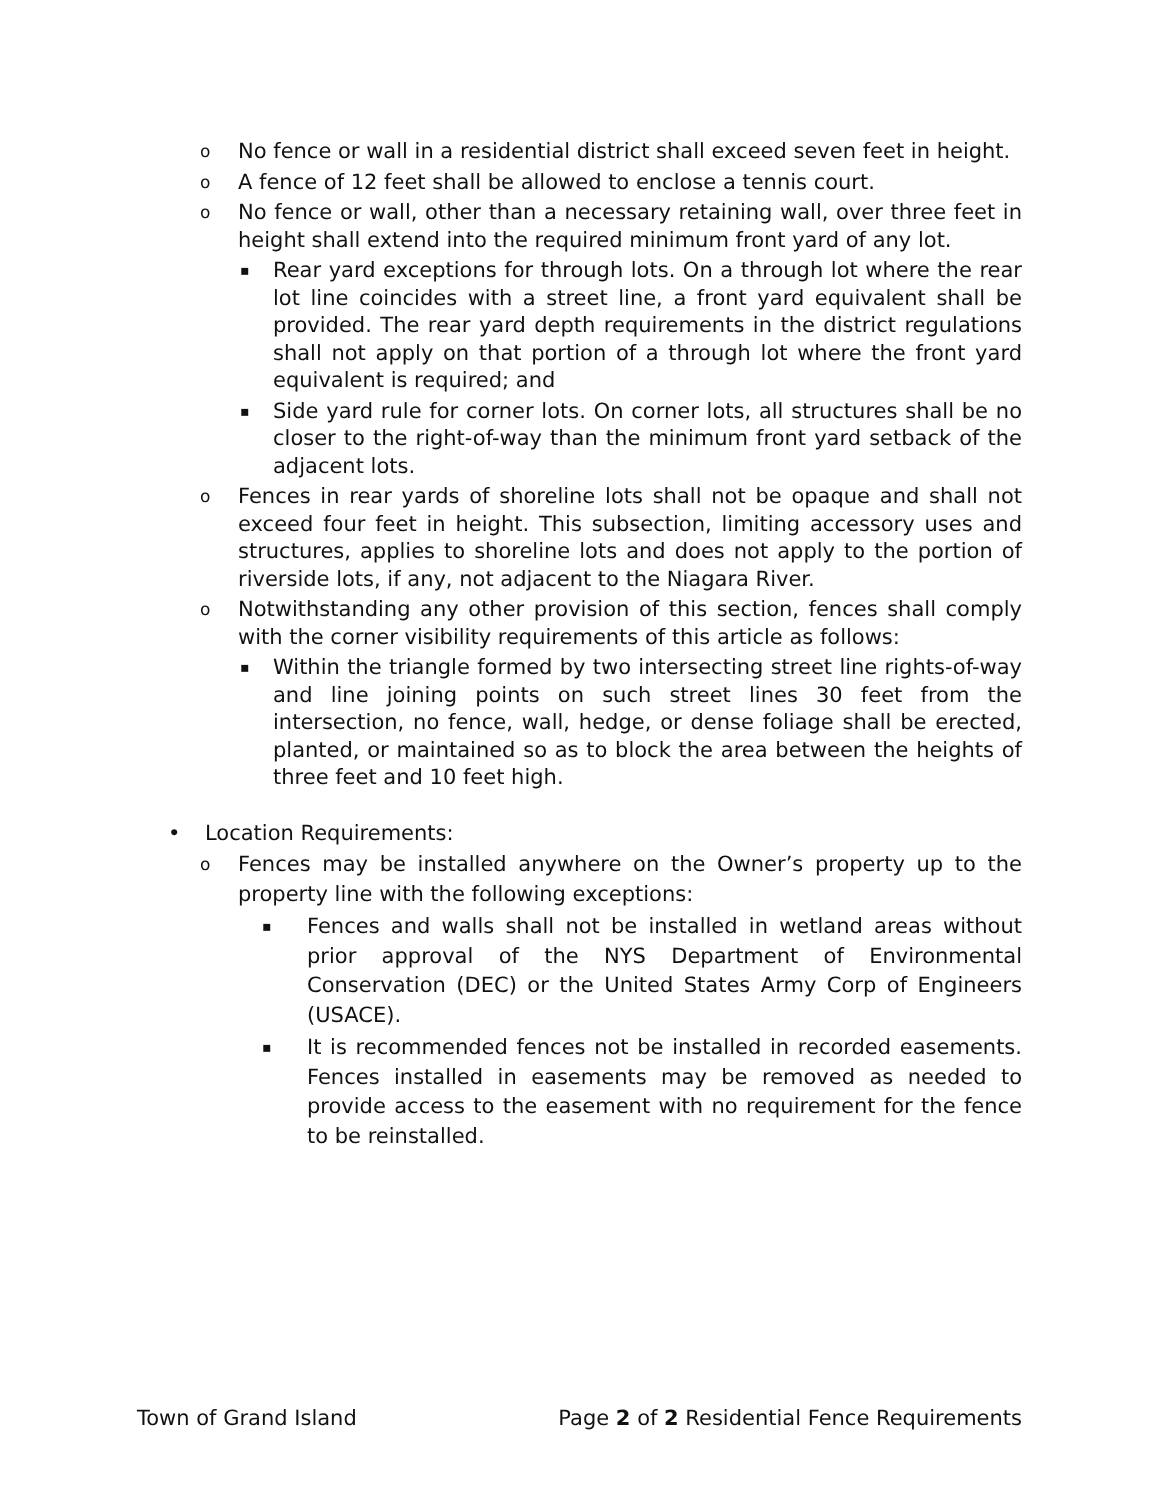o No fence or wall in a residential district shall exceed seven feet in height.
o A fence of 12 feet shall be allowed to enclose a tennis court.
o No fence or wall, other than a necessary retaining wall, over three feet in height shall extend into the required minimum front yard of any lot.
▪ Rear yard exceptions for through lots. On a through lot where the rear lot line coincides with a street line, a front yard equivalent shall be provided. The rear yard depth requirements in the district regulations shall not apply on that portion of a through lot where the front yard equivalent is required; and
▪ Side yard rule for corner lots. On corner lots, all structures shall be no closer to the right-of-way than the minimum front yard setback of the adjacent lots.
o Fences in rear yards of shoreline lots shall not be opaque and shall not exceed four feet in height. This subsection, limiting accessory uses and structures, applies to shoreline lots and does not apply to the portion of riverside lots, if any, not adjacent to the Niagara River.
o Notwithstanding any other provision of this section, fences shall comply with the corner visibility requirements of this article as follows:
▪ Within the triangle formed by two intersecting street line rights-of-way and line joining points on such street lines 30 feet from the intersection, no fence, wall, hedge, or dense foliage shall be erected, planted, or maintained so as to block the area between the heights of three feet and 10 feet high.
• Location Requirements:
o Fences may be installed anywhere on the Owner’s property up to the property line with the following exceptions:
▪ Fences and walls shall not be installed in wetland areas without prior approval of the NYS Department of Environmental Conservation (DEC) or the United States Army Corp of Engineers (USACE).
▪ It is recommended fences not be installed in recorded easements. Fences installed in easements may be removed as needed to provide access to the easement with no requirement for the fence to be reinstalled.
Town of Grand Island Page 2 of 2 Residential Fence Requirements